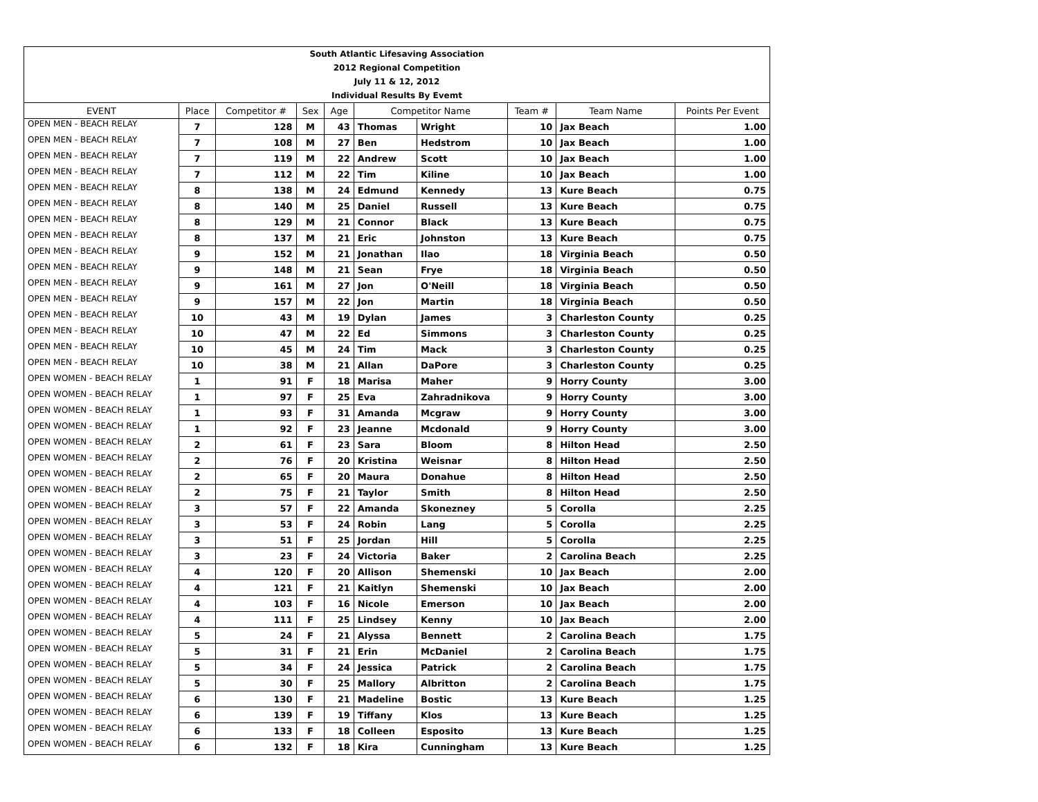| South Atlantic Lifesaving Association | | | | | | | | | |
| 2012 Regional Competition | | | | | | | | | |
| July 11 & 12, 2012 | | | | | | | | | |
| Individual Results By Evemt | | | | | | | | | |
| EVENT | Place | Competitor # | Sex | Age | Competitor Name | | Team # | Team Name | Points Per Event |
| OPEN MEN - BEACH RELAY | 7 | 128 | M | 43 | Thomas | Wright | 10 | Jax Beach | 1.00 |
| OPEN MEN - BEACH RELAY | 7 | 108 | M | 27 | Ben | Hedstrom | 10 | Jax Beach | 1.00 |
| OPEN MEN - BEACH RELAY | 7 | 119 | M | 22 | Andrew | Scott | 10 | Jax Beach | 1.00 |
| OPEN MEN - BEACH RELAY | 7 | 112 | M | 22 | Tim | Kiline | 10 | Jax Beach | 1.00 |
| OPEN MEN - BEACH RELAY | 8 | 138 | M | 24 | Edmund | Kennedy | 13 | Kure Beach | 0.75 |
| OPEN MEN - BEACH RELAY | 8 | 140 | M | 25 | Daniel | Russell | 13 | Kure Beach | 0.75 |
| OPEN MEN - BEACH RELAY | 8 | 129 | M | 21 | Connor | Black | 13 | Kure Beach | 0.75 |
| OPEN MEN - BEACH RELAY | 8 | 137 | M | 21 | Eric | Johnston | 13 | Kure Beach | 0.75 |
| OPEN MEN - BEACH RELAY | 9 | 152 | M | 21 | Jonathan | Ilao | 18 | Virginia Beach | 0.50 |
| OPEN MEN - BEACH RELAY | 9 | 148 | M | 21 | Sean | Frye | 18 | Virginia Beach | 0.50 |
| OPEN MEN - BEACH RELAY | 9 | 161 | M | 27 | Jon | O'Neill | 18 | Virginia Beach | 0.50 |
| OPEN MEN - BEACH RELAY | 9 | 157 | M | 22 | Jon | Martin | 18 | Virginia Beach | 0.50 |
| OPEN MEN - BEACH RELAY | 10 | 43 | M | 19 | Dylan | James | 3 | Charleston County | 0.25 |
| OPEN MEN - BEACH RELAY | 10 | 47 | M | 22 | Ed | Simmons | 3 | Charleston County | 0.25 |
| OPEN MEN - BEACH RELAY | 10 | 45 | M | 24 | Tim | Mack | 3 | Charleston County | 0.25 |
| OPEN MEN - BEACH RELAY | 10 | 38 | M | 21 | Allan | DaPore | 3 | Charleston County | 0.25 |
| OPEN WOMEN - BEACH RELAY | 1 | 91 | F | 18 | Marisa | Maher | 9 | Horry County | 3.00 |
| OPEN WOMEN - BEACH RELAY | 1 | 97 | F | 25 | Eva | Zahradnikova | 9 | Horry County | 3.00 |
| OPEN WOMEN - BEACH RELAY | 1 | 93 | F | 31 | Amanda | Mcgraw | 9 | Horry County | 3.00 |
| OPEN WOMEN - BEACH RELAY | 1 | 92 | F | 23 | Jeanne | Mcdonald | 9 | Horry County | 3.00 |
| OPEN WOMEN - BEACH RELAY | 2 | 61 | F | 23 | Sara | Bloom | 8 | Hilton Head | 2.50 |
| OPEN WOMEN - BEACH RELAY | 2 | 76 | F | 20 | Kristina | Weisnar | 8 | Hilton Head | 2.50 |
| OPEN WOMEN - BEACH RELAY | 2 | 65 | F | 20 | Maura | Donahue | 8 | Hilton Head | 2.50 |
| OPEN WOMEN - BEACH RELAY | 2 | 75 | F | 21 | Taylor | Smith | 8 | Hilton Head | 2.50 |
| OPEN WOMEN - BEACH RELAY | 3 | 57 | F | 22 | Amanda | Skonezney | 5 | Corolla | 2.25 |
| OPEN WOMEN - BEACH RELAY | 3 | 53 | F | 24 | Robin | Lang | 5 | Corolla | 2.25 |
| OPEN WOMEN - BEACH RELAY | 3 | 51 | F | 25 | Jordan | Hill | 5 | Corolla | 2.25 |
| OPEN WOMEN - BEACH RELAY | 3 | 23 | F | 24 | Victoria | Baker | 2 | Carolina Beach | 2.25 |
| OPEN WOMEN - BEACH RELAY | 4 | 120 | F | 20 | Allison | Shemenski | 10 | Jax Beach | 2.00 |
| OPEN WOMEN - BEACH RELAY | 4 | 121 | F | 21 | Kaitlyn | Shemenski | 10 | Jax Beach | 2.00 |
| OPEN WOMEN - BEACH RELAY | 4 | 103 | F | 16 | Nicole | Emerson | 10 | Jax Beach | 2.00 |
| OPEN WOMEN - BEACH RELAY | 4 | 111 | F | 25 | Lindsey | Kenny | 10 | Jax Beach | 2.00 |
| OPEN WOMEN - BEACH RELAY | 5 | 24 | F | 21 | Alyssa | Bennett | 2 | Carolina Beach | 1.75 |
| OPEN WOMEN - BEACH RELAY | 5 | 31 | F | 21 | Erin | McDaniel | 2 | Carolina Beach | 1.75 |
| OPEN WOMEN - BEACH RELAY | 5 | 34 | F | 24 | Jessica | Patrick | 2 | Carolina Beach | 1.75 |
| OPEN WOMEN - BEACH RELAY | 5 | 30 | F | 25 | Mallory | Albritton | 2 | Carolina Beach | 1.75 |
| OPEN WOMEN - BEACH RELAY | 6 | 130 | F | 21 | Madeline | Bostic | 13 | Kure Beach | 1.25 |
| OPEN WOMEN - BEACH RELAY | 6 | 139 | F | 19 | Tiffany | Klos | 13 | Kure Beach | 1.25 |
| OPEN WOMEN - BEACH RELAY | 6 | 133 | F | 18 | Colleen | Esposito | 13 | Kure Beach | 1.25 |
| OPEN WOMEN - BEACH RELAY | 6 | 132 | F | 18 | Kira | Cunningham | 13 | Kure Beach | 1.25 |